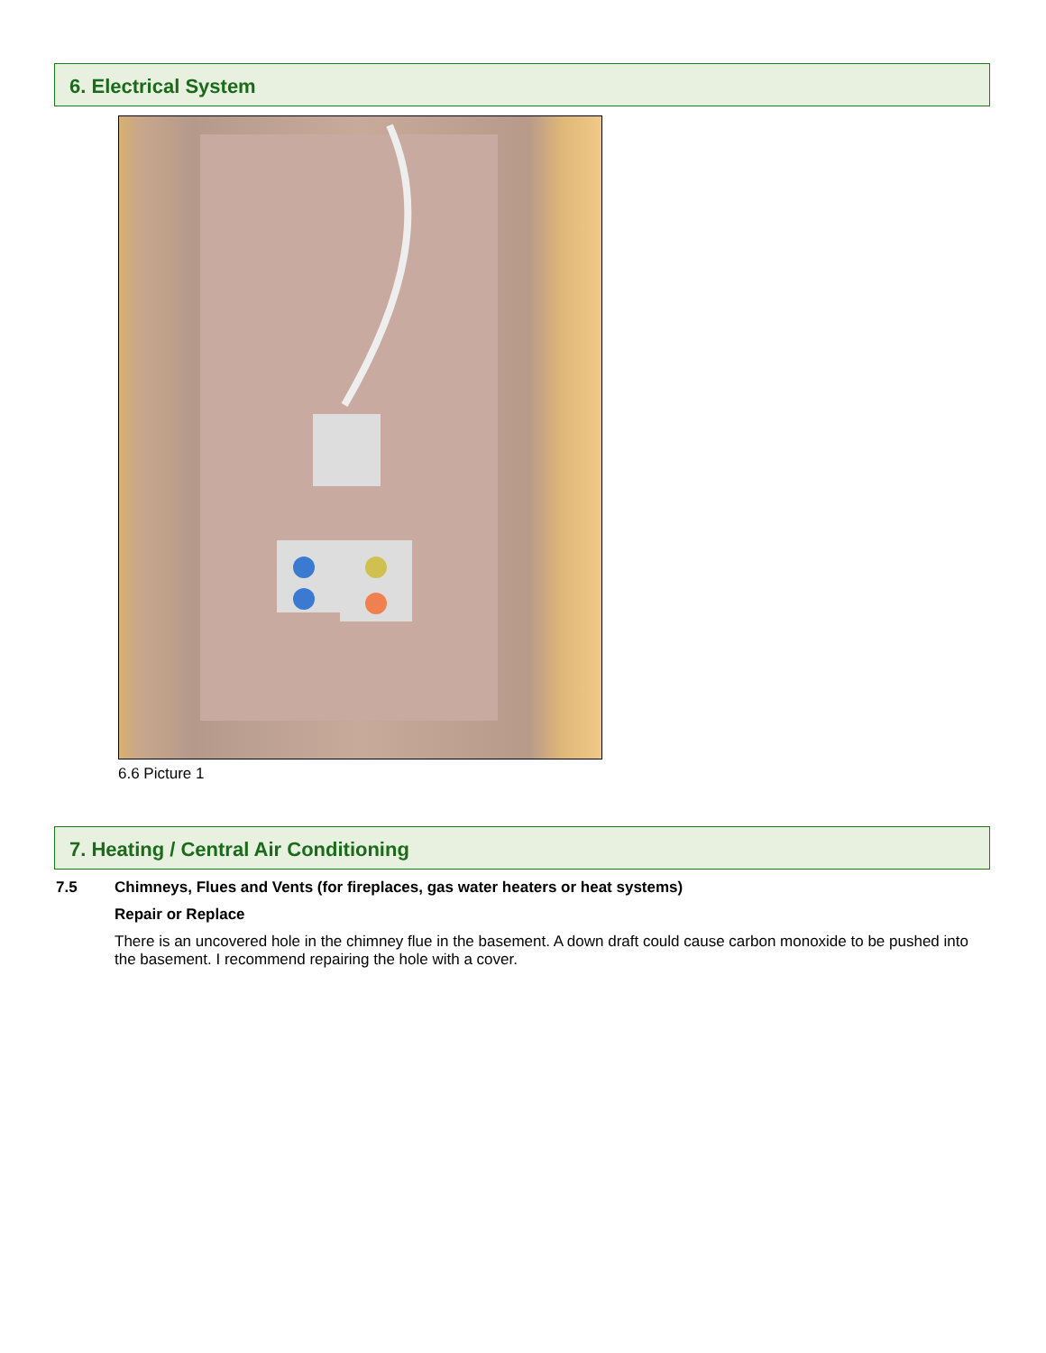6. Electrical System
6.6 Picture 1
7. Heating / Central Air Conditioning
7.5 Chimneys, Flues and Vents (for fireplaces, gas water heaters or heat systems)
Repair or Replace
There is an uncovered hole in the chimney flue in the basement. A down draft could cause carbon monoxide to be pushed into the basement. I recommend repairing the hole with a cover.